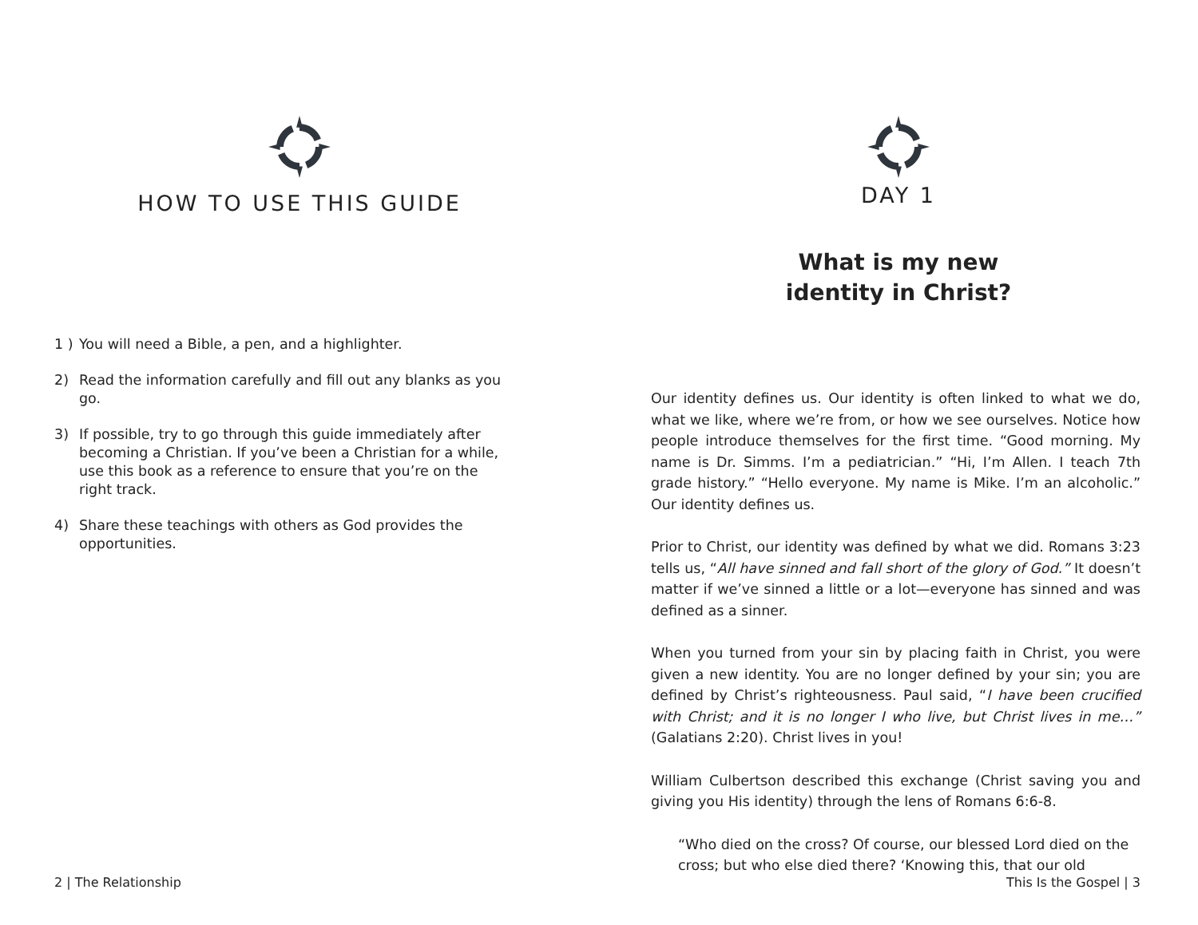HOW TO USE THIS GUIDE
1 ) You will need a Bible, a pen, and a highlighter.
2) Read the information carefully and fill out any blanks as you go.
3) If possible, try to go through this guide immediately after becoming a Christian. If you’ve been a Christian for a while, use this book as a reference to ensure that you’re on the right track.
4) Share these teachings with others as God provides the opportunities.
2 | The Relationship
DAY 1
What is my new
identity in Christ?
Our identity defines us. Our identity is often linked to what we do, what we like, where we’re from, or how we see ourselves. Notice how people introduce themselves for the first time. “Good morning. My name is Dr. Simms. I’m a pediatrician.” “Hi, I’m Allen. I teach 7th grade history.” “Hello everyone. My name is Mike. I’m an alcoholic.” Our identity defines us.
Prior to Christ, our identity was defined by what we did. Romans 3:23 tells us, “All have sinned and fall short of the glory of God.” It doesn’t matter if we’ve sinned a little or a lot—everyone has sinned and was defined as a sinner.
When you turned from your sin by placing faith in Christ, you were given a new identity. You are no longer defined by your sin; you are defined by Christ’s righteousness. Paul said, “I have been crucified with Christ; and it is no longer I who live, but Christ lives in me…” (Galatians 2:20). Christ lives in you!
William Culbertson described this exchange (Christ saving you and giving you His identity) through the lens of Romans 6:6-8.
“Who died on the cross? Of course, our blessed Lord died on the cross; but who else died there? ‘Knowing this, that our old
This Is the Gospel | 3